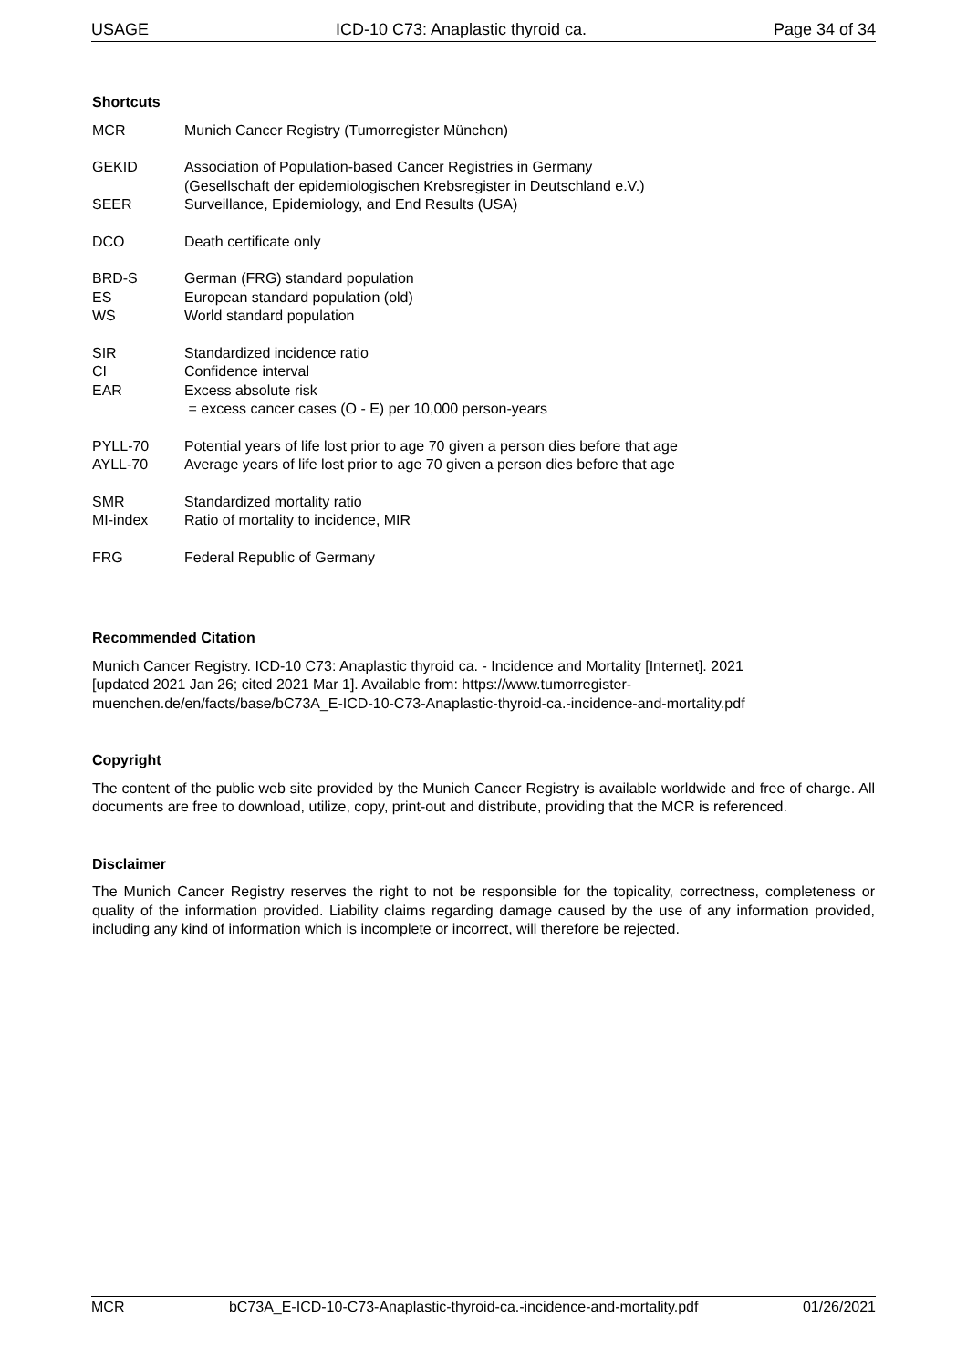USAGE ICD-10 C73: Anaplastic thyroid ca. Page 34 of 34
Shortcuts
MCR Munich Cancer Registry (Tumorregister München)
GEKID Association of Population-based Cancer Registries in Germany
(Gesellschaft der epidemiologischen Krebsregister in Deutschland e.V.)
SEER Surveillance, Epidemiology, and End Results (USA)
DCO Death certificate only
BRD-S German (FRG) standard population
ES European standard population (old)
WS World standard population
SIR Standardized incidence ratio
CI Confidence interval
EAR Excess absolute risk
= excess cancer cases (O - E) per 10,000 person-years
PYLL-70 Potential years of life lost prior to age 70 given a person dies before that age
AYLL-70 Average years of life lost prior to age 70 given a person dies before that age
SMR Standardized mortality ratio
MI-index Ratio of mortality to incidence, MIR
FRG Federal Republic of Germany
Recommended Citation
Munich Cancer Registry. ICD-10 C73: Anaplastic thyroid ca. - Incidence and Mortality [Internet]. 2021
[updated 2021 Jan 26; cited 2021 Mar 1]. Available from: https://www.tumorregister-
muenchen.de/en/facts/base/bC73A_E-ICD-10-C73-Anaplastic-thyroid-ca.-incidence-and-mortality.pdf
Copyright
The content of the public web site provided by the Munich Cancer Registry is available worldwide and free of charge. All documents are free to download, utilize, copy, print-out and distribute, providing that the MCR is referenced.
Disclaimer
The Munich Cancer Registry reserves the right to not be responsible for the topicality, correctness, completeness or quality of the information provided. Liability claims regarding damage caused by the use of any information provided, including any kind of information which is incomplete or incorrect, will therefore be rejected.
MCR bC73A_E-ICD-10-C73-Anaplastic-thyroid-ca.-incidence-and-mortality.pdf 01/26/2021